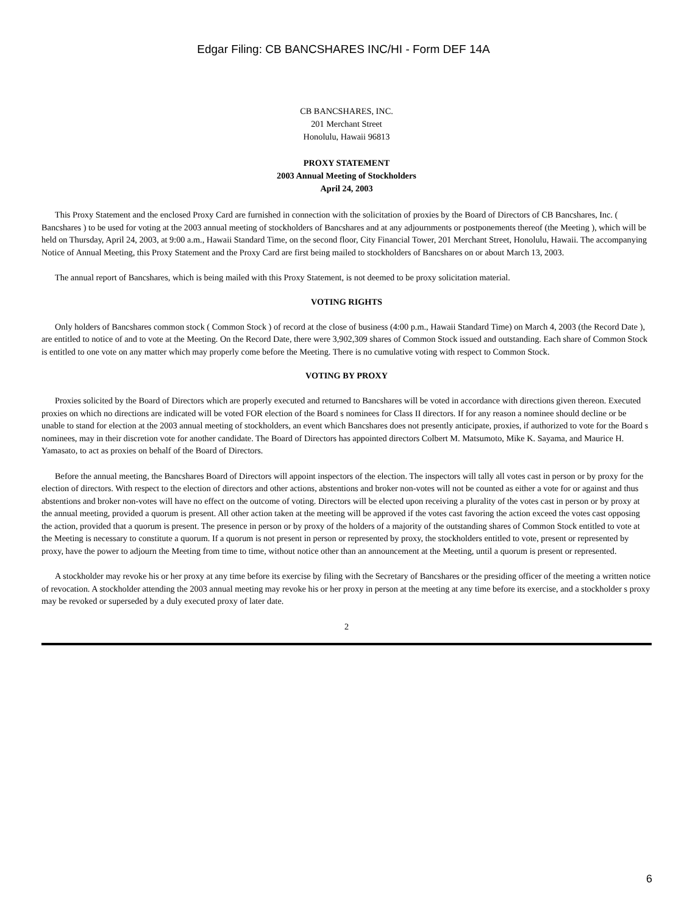Edgar Filing: CB BANCSHARES INC/HI - Form DEF 14A
CB BANCSHARES, INC.
201 Merchant Street
Honolulu, Hawaii 96813
PROXY STATEMENT
2003 Annual Meeting of Stockholders
April 24, 2003
This Proxy Statement and the enclosed Proxy Card are furnished in connection with the solicitation of proxies by the Board of Directors of CB Bancshares, Inc. ( Bancshares ) to be used for voting at the 2003 annual meeting of stockholders of Bancshares and at any adjournments or postponements thereof (the Meeting ), which will be held on Thursday, April 24, 2003, at 9:00 a.m., Hawaii Standard Time, on the second floor, City Financial Tower, 201 Merchant Street, Honolulu, Hawaii. The accompanying Notice of Annual Meeting, this Proxy Statement and the Proxy Card are first being mailed to stockholders of Bancshares on or about March 13, 2003.
The annual report of Bancshares, which is being mailed with this Proxy Statement, is not deemed to be proxy solicitation material.
VOTING RIGHTS
Only holders of Bancshares common stock ( Common Stock ) of record at the close of business (4:00 p.m., Hawaii Standard Time) on March 4, 2003 (the Record Date ), are entitled to notice of and to vote at the Meeting. On the Record Date, there were 3,902,309 shares of Common Stock issued and outstanding. Each share of Common Stock is entitled to one vote on any matter which may properly come before the Meeting. There is no cumulative voting with respect to Common Stock.
VOTING BY PROXY
Proxies solicited by the Board of Directors which are properly executed and returned to Bancshares will be voted in accordance with directions given thereon. Executed proxies on which no directions are indicated will be voted FOR election of the Board s nominees for Class II directors. If for any reason a nominee should decline or be unable to stand for election at the 2003 annual meeting of stockholders, an event which Bancshares does not presently anticipate, proxies, if authorized to vote for the Board s nominees, may in their discretion vote for another candidate. The Board of Directors has appointed directors Colbert M. Matsumoto, Mike K. Sayama, and Maurice H. Yamasato, to act as proxies on behalf of the Board of Directors.
Before the annual meeting, the Bancshares Board of Directors will appoint inspectors of the election. The inspectors will tally all votes cast in person or by proxy for the election of directors. With respect to the election of directors and other actions, abstentions and broker non-votes will not be counted as either a vote for or against and thus abstentions and broker non-votes will have no effect on the outcome of voting. Directors will be elected upon receiving a plurality of the votes cast in person or by proxy at the annual meeting, provided a quorum is present. All other action taken at the meeting will be approved if the votes cast favoring the action exceed the votes cast opposing the action, provided that a quorum is present. The presence in person or by proxy of the holders of a majority of the outstanding shares of Common Stock entitled to vote at the Meeting is necessary to constitute a quorum. If a quorum is not present in person or represented by proxy, the stockholders entitled to vote, present or represented by proxy, have the power to adjourn the Meeting from time to time, without notice other than an announcement at the Meeting, until a quorum is present or represented.
A stockholder may revoke his or her proxy at any time before its exercise by filing with the Secretary of Bancshares or the presiding officer of the meeting a written notice of revocation. A stockholder attending the 2003 annual meeting may revoke his or her proxy in person at the meeting at any time before its exercise, and a stockholder s proxy may be revoked or superseded by a duly executed proxy of later date.
2
6